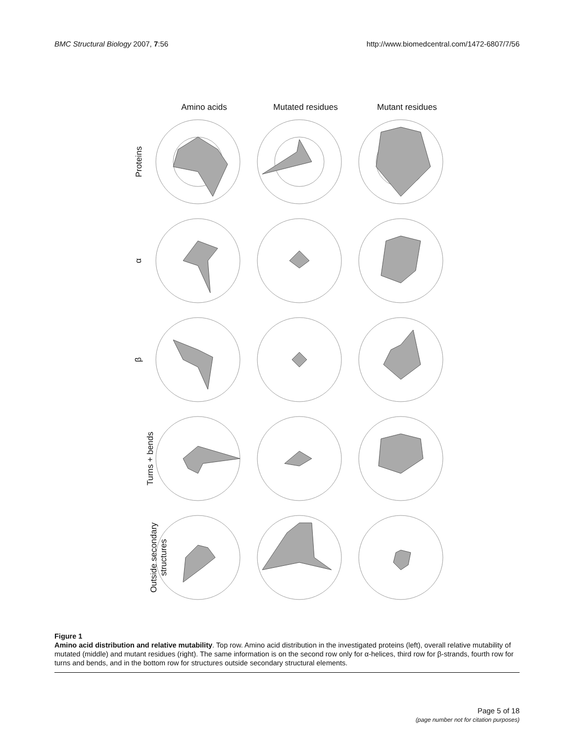BMC Structural Biology 2007, 7:56
http://www.biomedcentral.com/1472-6807/7/56
Amino acids Mutated residues Mutant residues
Proteins
α
β
Turns + bends
Outside secondary
structures
Figure 1
Amino acid distribution and relative mutability. Top row. Amino acid distribution in the investigated proteins (left), overall relative mutability of mutated (middle) and mutant residues (right). The same information is on the second row only for α-helices, third row for β-strands, fourth row for turns and bends, and in the bottom row for structures outside secondary structural elements.
Page 5 of 18
(page number not for citation purposes)